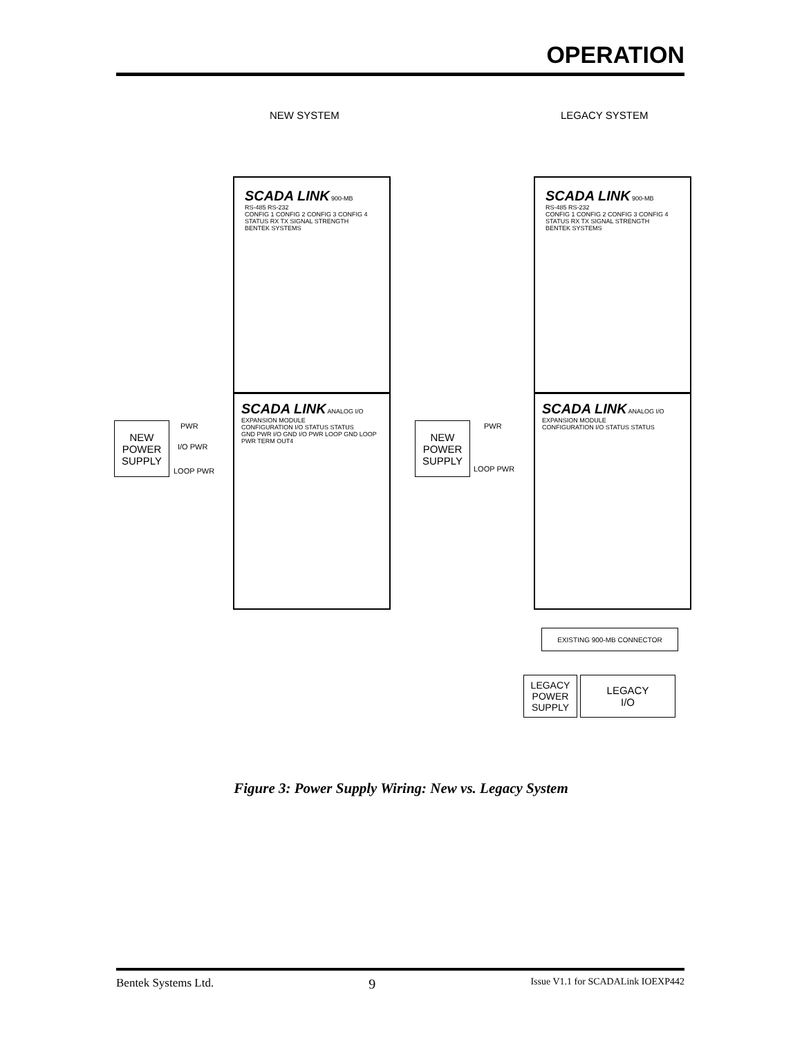OPERATION
NEW SYSTEM LEGACY SYSTEM
SCADA LINK 900-MB
RS-485 RS-232
CONFIG 1 CONFIG 2 CONFIG 3 CONFIG 4
STATUS RX TX SIGNAL STRENGTH
BENTEK SYSTEMS
SCADA LINK ANALOG I/O EXPANSION MODULE
CONFIGURATION I/O STATUS STATUS
GND PWR I/O GND I/O PWR LOOP GND LOOP PWR TERM OUT4
NEW
POWER
SUPPLY
PWR
I/O PWR
LOOP PWR
SCADA LINK 900-MB
RS-485 RS-232
CONFIG 1 CONFIG 2 CONFIG 3 CONFIG 4
STATUS RX TX SIGNAL STRENGTH
BENTEK SYSTEMS
SCADA LINK ANALOG I/O EXPANSION MODULE
CONFIGURATION I/O STATUS STATUS
NEW
POWER
SUPPLY
PWR
LOOP PWR
EXISTING 900-MB CONNECTOR
LEGACY
POWER
SUPPLY
LEGACY
I/O
Figure 3: Power Supply Wiring: New vs. Legacy System
Bentek Systems Ltd. 9 Issue V1.1 for SCADALink IOEXP442